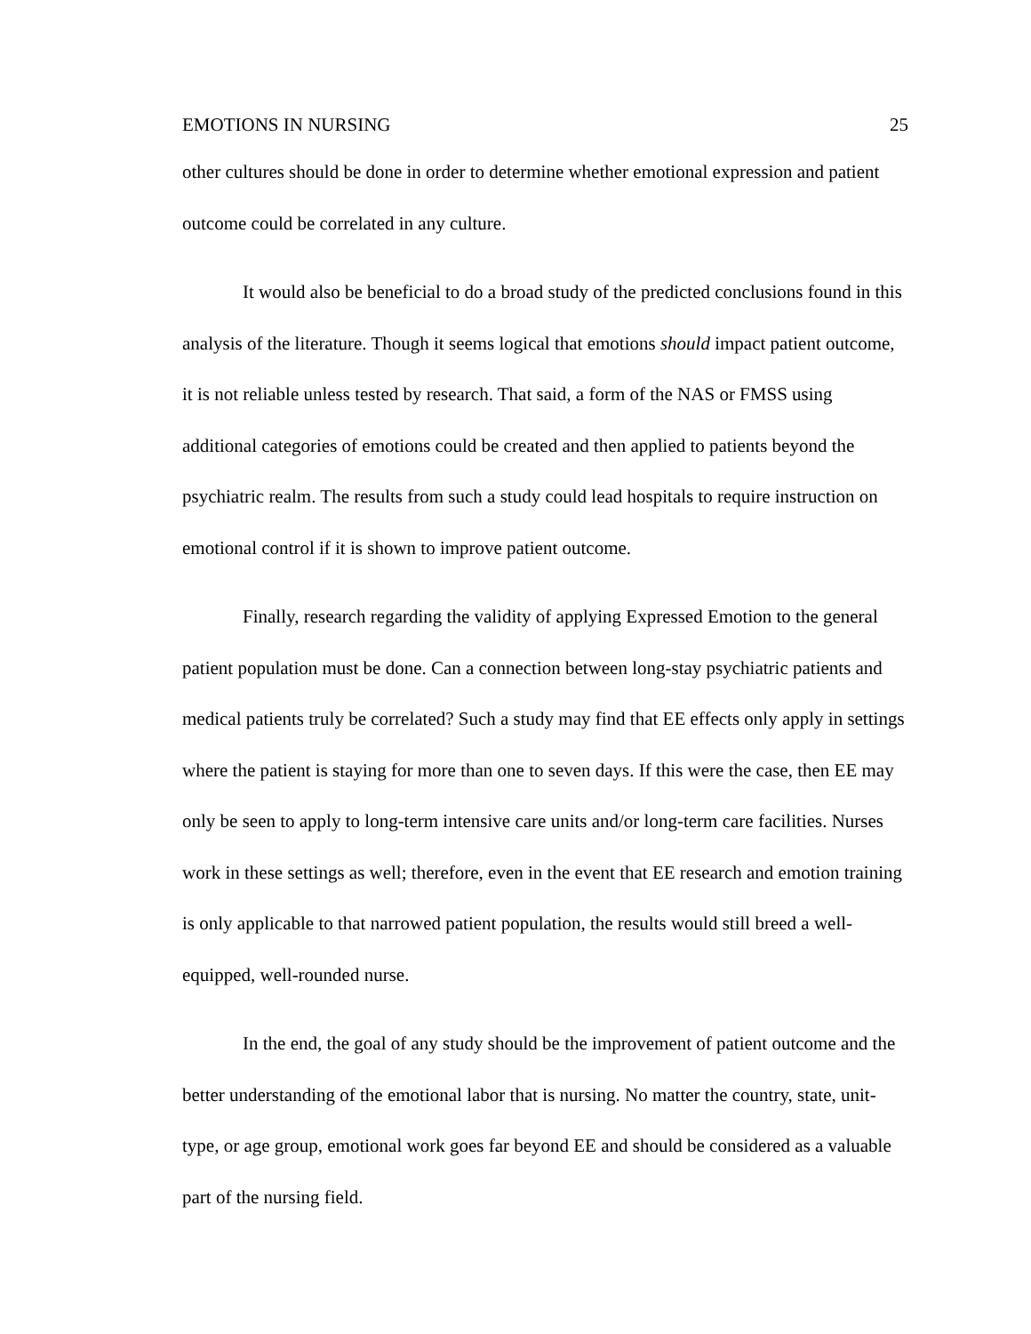EMOTIONS IN NURSING 25
other cultures should be done in order to determine whether emotional expression and patient outcome could be correlated in any culture.
It would also be beneficial to do a broad study of the predicted conclusions found in this analysis of the literature. Though it seems logical that emotions should impact patient outcome, it is not reliable unless tested by research. That said, a form of the NAS or FMSS using additional categories of emotions could be created and then applied to patients beyond the psychiatric realm. The results from such a study could lead hospitals to require instruction on emotional control if it is shown to improve patient outcome.
Finally, research regarding the validity of applying Expressed Emotion to the general patient population must be done. Can a connection between long-stay psychiatric patients and medical patients truly be correlated? Such a study may find that EE effects only apply in settings where the patient is staying for more than one to seven days. If this were the case, then EE may only be seen to apply to long-term intensive care units and/or long-term care facilities. Nurses work in these settings as well; therefore, even in the event that EE research and emotion training is only applicable to that narrowed patient population, the results would still breed a well-equipped, well-rounded nurse.
In the end, the goal of any study should be the improvement of patient outcome and the better understanding of the emotional labor that is nursing. No matter the country, state, unit-type, or age group, emotional work goes far beyond EE and should be considered as a valuable part of the nursing field.